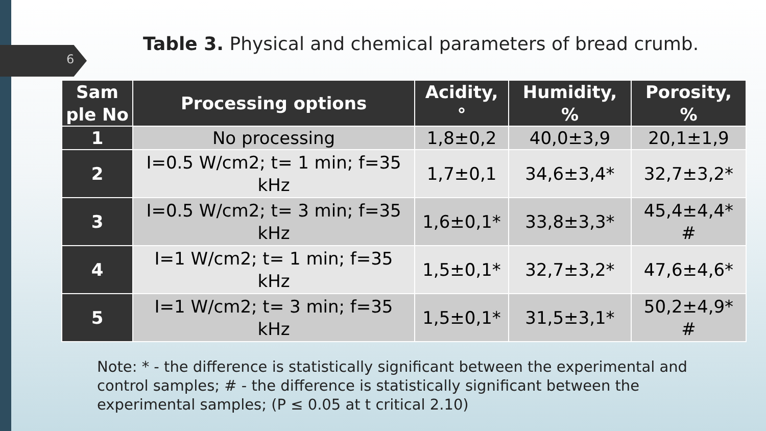6
Table 3. Physical and chemical parameters of bread crumb.
| Sam ple No | Processing options | Acidity, ° | Humidity, % | Porosity, % |
| --- | --- | --- | --- | --- |
| 1 | No processing | 1,8±0,2 | 40,0±3,9 | 20,1±1,9 |
| 2 | I=0.5 W/cm2; t= 1 min; f=35 kHz | 1,7±0,1 | 34,6±3,4* | 32,7±3,2* |
| 3 | I=0.5 W/cm2; t= 3 min; f=35 kHz | 1,6±0,1* | 33,8±3,3* | 45,4±4,4* # |
| 4 | I=1 W/cm2; t= 1 min; f=35 kHz | 1,5±0,1* | 32,7±3,2* | 47,6±4,6* |
| 5 | I=1 W/cm2; t= 3 min; f=35 kHz | 1,5±0,1* | 31,5±3,1* | 50,2±4,9* # |
Note: * - the difference is statistically significant between the experimental and control samples; # - the difference is statistically significant between the experimental samples; (P ≤ 0.05 at t critical 2.10)